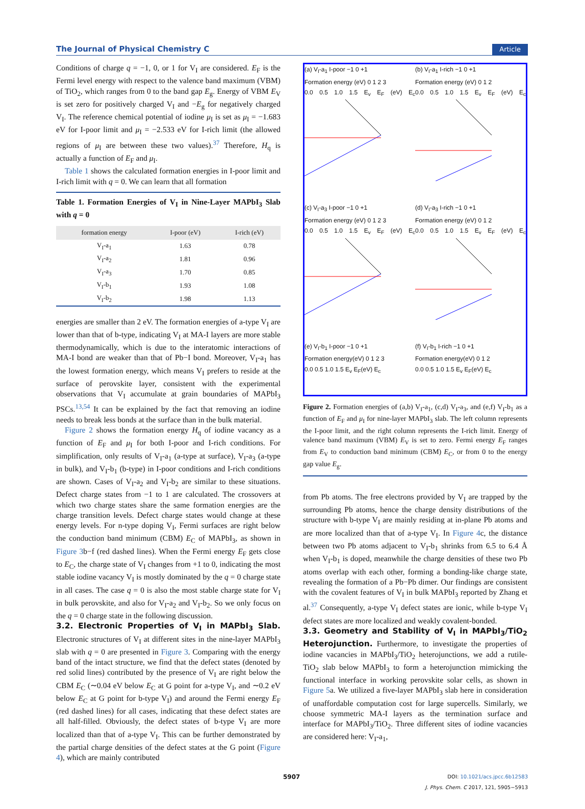The Journal of Physical Chemistry C Article
Conditions of charge q = −1, 0, or 1 for V<sub>I</sub> are considered. E<sub>F</sub> is the Fermi level energy with respect to the valence band maximum (VBM) of TiO<sub>2</sub>, which ranges from 0 to the band gap E<sub>g</sub>. Energy of VBM E<sub>V</sub> is set zero for positively charged V<sub>I</sub> and −E<sub>g</sub> for negatively charged V<sub>I</sub>. The reference chemical potential of iodine μ<sub>I</sub> is set as μ<sub>I</sub> = −1.683 eV for I-poor limit and μ<sub>I</sub> = −2.533 eV for I-rich limit (the allowed regions of μ<sub>I</sub> are between these two values).<sup>37</sup> Therefore, H<sub>q</sub> is actually a function of E<sub>F</sub> and μ<sub>I</sub>.
Table 1 shows the calculated formation energies in I-poor limit and I-rich limit with q = 0. We can learn that all formation
Table 1. Formation Energies of V<sub>I</sub> in Nine-Layer MAPbI<sub>3</sub> Slab with q = 0
| formation energy | I-poor (eV) | I-rich (eV) |
| --- | --- | --- |
| V<sub>I</sub>-a<sub>1</sub> | 1.63 | 0.78 |
| V<sub>I</sub>-a<sub>2</sub> | 1.81 | 0.96 |
| V<sub>I</sub>-a<sub>3</sub> | 1.70 | 0.85 |
| V<sub>I</sub>-b<sub>1</sub> | 1.93 | 1.08 |
| V<sub>I</sub>-b<sub>2</sub> | 1.98 | 1.13 |
energies are smaller than 2 eV. The formation energies of a-type V<sub>I</sub> are lower than that of b-type, indicating V<sub>I</sub> at MA-I layers are more stable thermodynamically, which is due to the interatomic interactions of MA-I bond are weaker than that of Pb−I bond. Moreover, V<sub>I</sub>-a<sub>1</sub> has the lowest formation energy, which means V<sub>I</sub> prefers to reside at the surface of perovskite layer, consistent with the experimental observations that V<sub>I</sub> accumulate at grain boundaries of MAPbI<sub>3</sub> PSCs.<sup>13,54</sup> It can be explained by the fact that removing an iodine needs to break less bonds at the surface than in the bulk material.
Figure 2 shows the formation energy H<sub>q</sub> of iodine vacancy as a function of E<sub>F</sub> and μ<sub>I</sub> for both I-poor and I-rich conditions. For simplification, only results of V<sub>I</sub>-a<sub>1</sub> (a-type at surface), V<sub>I</sub>-a<sub>3</sub> (a-type in bulk), and V<sub>I</sub>-b<sub>1</sub> (b-type) in I-poor conditions and I-rich conditions are shown. Cases of V<sub>I</sub>-a<sub>2</sub> and V<sub>I</sub>-b<sub>2</sub> are similar to these situations. Defect charge states from −1 to 1 are calculated. The crossovers at which two charge states share the same formation energies are the charge transition levels. Defect charge states would change at these energy levels. For n-type doping V<sub>I</sub>, Fermi surfaces are right below the conduction band minimum (CBM) E<sub>C</sub> of MAPbI<sub>3</sub>, as shown in Figure 3b−f (red dashed lines). When the Fermi energy E<sub>F</sub> gets close to E<sub>C</sub>, the charge state of V<sub>I</sub> changes from +1 to 0, indicating the most stable iodine vacancy V<sub>I</sub> is mostly dominated by the q = 0 charge state in all cases. The case q = 0 is also the most stable charge state for V<sub>I</sub> in bulk perovskite, and also for V<sub>I</sub>-a<sub>2</sub> and V<sub>I</sub>-b<sub>2</sub>. So we only focus on the q = 0 charge state in the following discussion.
3.2. Electronic Properties of V<sub>I</sub> in MAPbI<sub>3</sub> Slab.
Electronic structures of V<sub>I</sub> at different sites in the nine-layer MAPbI<sub>3</sub> slab with q = 0 are presented in Figure 3. Comparing with the energy band of the intact structure, we find that the defect states (denoted by red solid lines) contributed by the presence of V<sub>I</sub> are right below the CBM E<sub>C</sub> (∼0.04 eV below E<sub>C</sub> at G point for a-type V<sub>I</sub>, and ∼0.2 eV below E<sub>C</sub> at G point for b-type V<sub>I</sub>) and around the Fermi energy E<sub>F</sub> (red dashed lines) for all cases, indicating that these defect states are all half-filled. Obviously, the defect states of b-type V<sub>I</sub> are more localized than that of a-type V<sub>I</sub>. This can be further demonstrated by the partial charge densities of the defect states at the G point (Figure 4), which are mainly contributed
(a) V<sub>I</sub>-a<sub>1</sub> I-poor −1 0 +1
Formation energy (eV) 0 1 2 3
0.0 0.5 1.0 1.5 E<sub>v</sub> E<sub>F</sub> (eV) E<sub>c</sub>
(b) V<sub>I</sub>-a<sub>1</sub> I-rich −1 0 +1
Formation energy (eV) 0 1 2
0.0 0.5 1.0 1.5 E<sub>v</sub> E<sub>F</sub> (eV) E<sub>c</sub>
(c) V<sub>I</sub>-a<sub>3</sub> I-poor −1 0 +1
Formation energy (eV) 0 1 2 3
0.0 0.5 1.0 1.5 E<sub>v</sub> E<sub>F</sub> (eV) E<sub>c</sub>
(d) V<sub>I</sub>-a<sub>3</sub> I-rich −1 0 +1
Formation energy (eV) 0 1 2
0.0 0.5 1.0 1.5 E<sub>v</sub> E<sub>F</sub> (eV) E<sub>c</sub>
(e) V<sub>I</sub>-b<sub>1</sub> I-poor −1 0 +1
Formation energy(eV) 0 1 2 3
0.0 0.5 1.0 1.5 E<sub>v</sub> E<sub>F</sub>(eV) E<sub>c</sub>
(f) V<sub>I</sub>-b<sub>1</sub> I-rich −1 0 +1
Formation energy(eV) 0 1 2
0.0 0.5 1.0 1.5 E<sub>v</sub> E<sub>F</sub>(eV) E<sub>c</sub>
Figure 2. Formation energies of (a,b) V<sub>I</sub>-a<sub>1</sub>, (c,d) V<sub>I</sub>-a<sub>3</sub>, and (e,f) V<sub>I</sub>-b<sub>1</sub> as a function of E<sub>F</sub> and μ<sub>I</sub> for nine-layer MAPbI<sub>3</sub> slab. The left column represents the I-poor limit, and the right column represents the I-rich limit. Energy of valence band maximum (VBM) E<sub>V</sub> is set to zero. Fermi energy E<sub>F</sub> ranges from E<sub>V</sub> to conduction band minimum (CBM) E<sub>C</sub>, or from 0 to the energy gap value E<sub>g</sub>.
from Pb atoms. The free electrons provided by V<sub>I</sub> are trapped by the surrounding Pb atoms, hence the charge density distributions of the structure with b-type V<sub>I</sub> are mainly residing at in-plane Pb atoms and are more localized than that of a-type V<sub>I</sub>. In Figure 4c, the distance between two Pb atoms adjacent to V<sub>I</sub>-b<sub>1</sub> shrinks from 6.5 to 6.4 Å when V<sub>I</sub>-b<sub>1</sub> is doped, meanwhile the charge densities of these two Pb atoms overlap with each other, forming a bonding-like charge state, revealing the formation of a Pb−Pb dimer. Our findings are consistent with the covalent features of V<sub>I</sub> in bulk MAPbI<sub>3</sub> reported by Zhang et al.<sup>37</sup> Consequently, a-type V<sub>I</sub> defect states are ionic, while b-type V<sub>I</sub> defect states are more localized and weakly covalent-bonded.
3.3. Geometry and Stability of V<sub>I</sub> in MAPbI<sub>3</sub>/TiO<sub>2</sub> Heterojunction.
Furthermore, to investigate the properties of iodine vacancies in MAPbI<sub>3</sub>/TiO<sub>2</sub> heterojunctions, we add a rutile-TiO<sub>2</sub> slab below MAPbI<sub>3</sub> to form a heterojunction mimicking the functional interface in working perovskite solar cells, as shown in Figure 5a. We utilized a five-layer MAPbI<sub>3</sub> slab here in consideration of unaffordable computation cost for large supercells. Similarly, we choose symmetric MA-I layers as the termination surface and interface for MAPbI<sub>3</sub>/TiO<sub>2</sub>. Three different sites of iodine vacancies are considered here: V<sub>I</sub>-a<sub>1</sub>,
5907 DOI: 10.1021/acs.jpcc.6b12583
J. Phys. Chem. C 2017, 121, 5905−5913